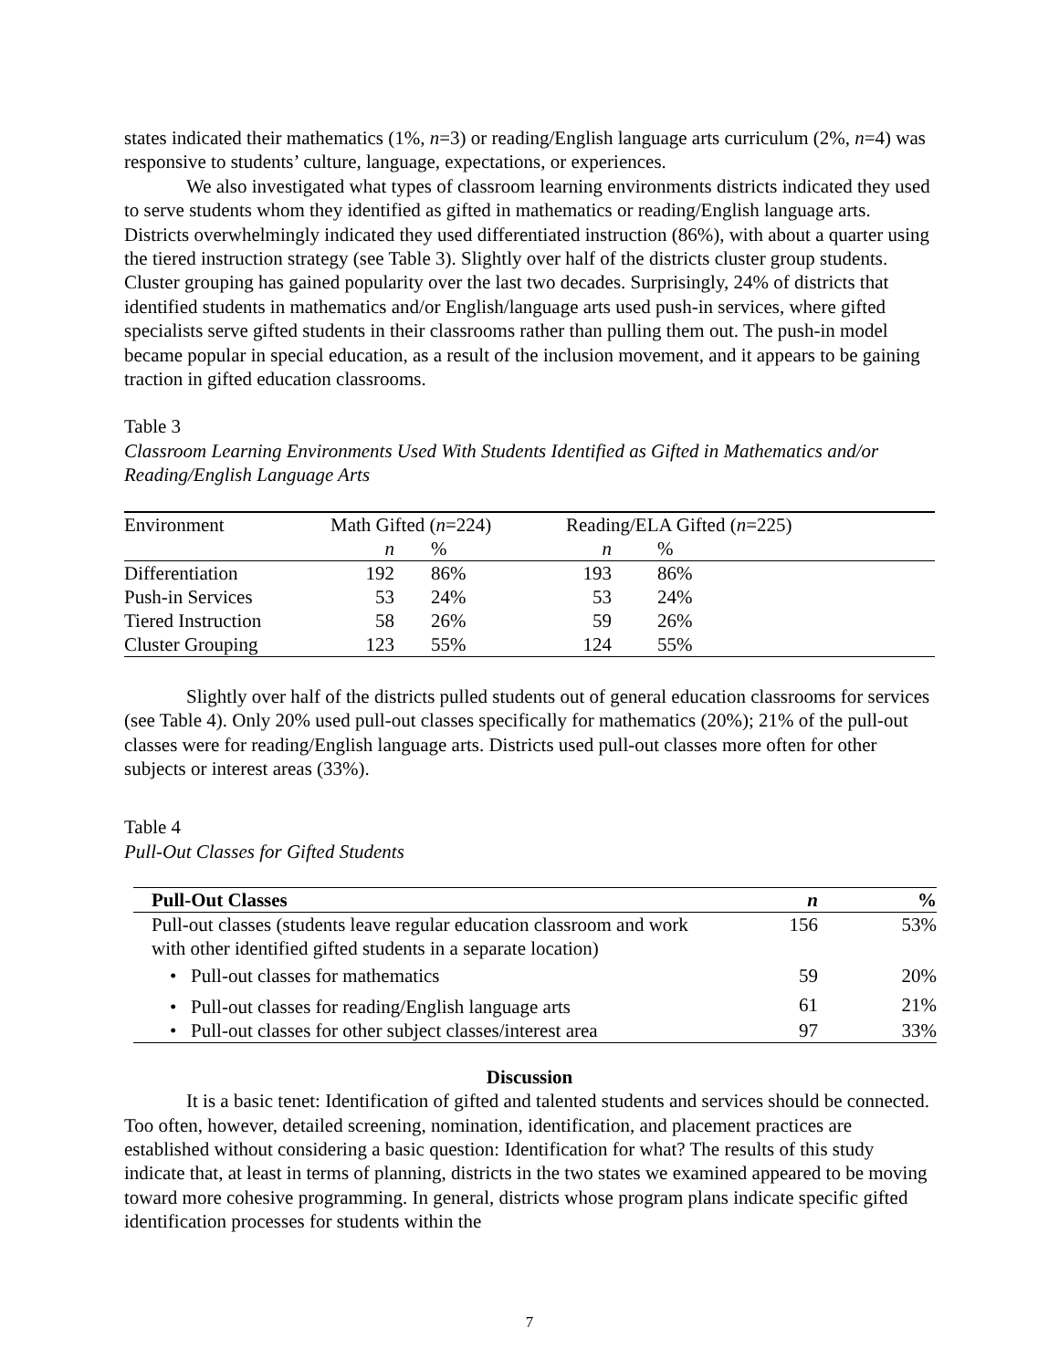states indicated their mathematics (1%, n=3) or reading/English language arts curriculum (2%, n=4) was responsive to students’ culture, language, expectations, or experiences.
We also investigated what types of classroom learning environments districts indicated they used to serve students whom they identified as gifted in mathematics or reading/English language arts. Districts overwhelmingly indicated they used differentiated instruction (86%), with about a quarter using the tiered instruction strategy (see Table 3). Slightly over half of the districts cluster group students. Cluster grouping has gained popularity over the last two decades. Surprisingly, 24% of districts that identified students in mathematics and/or English/language arts used push-in services, where gifted specialists serve gifted students in their classrooms rather than pulling them out. The push-in model became popular in special education, as a result of the inclusion movement, and it appears to be gaining traction in gifted education classrooms.
Table 3
Classroom Learning Environments Used With Students Identified as Gifted in Mathematics and/or Reading/English Language Arts
| Environment | Math Gifted ( n =224) | | Reading/ELA Gifted ( n =225) | |
| | n | % | n | % |
| Differentiation | 192 | 86% | 193 | 86% |
| Push-in Services | 53 | 24% | 53 | 24% |
| Tiered Instruction | 58 | 26% | 59 | 26% |
| Cluster Grouping | 123 | 55% | 124 | 55% |
Slightly over half of the districts pulled students out of general education classrooms for services (see Table 4). Only 20% used pull-out classes specifically for mathematics (20%); 21% of the pull-out classes were for reading/English language arts. Districts used pull-out classes more often for other subjects or interest areas (33%).
Table 4
Pull-Out Classes for Gifted Students
| Pull-Out Classes | n | % |
| --- | --- | --- |
| Pull-out classes (students leave regular education classroom and work with other identified gifted students in a separate location) | 156 | 53% |
| • Pull-out classes for mathematics | 59 | 20% |
| • Pull-out classes for reading/English language arts | 61 | 21% |
| • Pull-out classes for other subject classes/interest area | 97 | 33% |
Discussion
It is a basic tenet: Identification of gifted and talented students and services should be connected. Too often, however, detailed screening, nomination, identification, and placement practices are established without considering a basic question: Identification for what? The results of this study indicate that, at least in terms of planning, districts in the two states we examined appeared to be moving toward more cohesive programming. In general, districts whose program plans indicate specific gifted identification processes for students within the
7